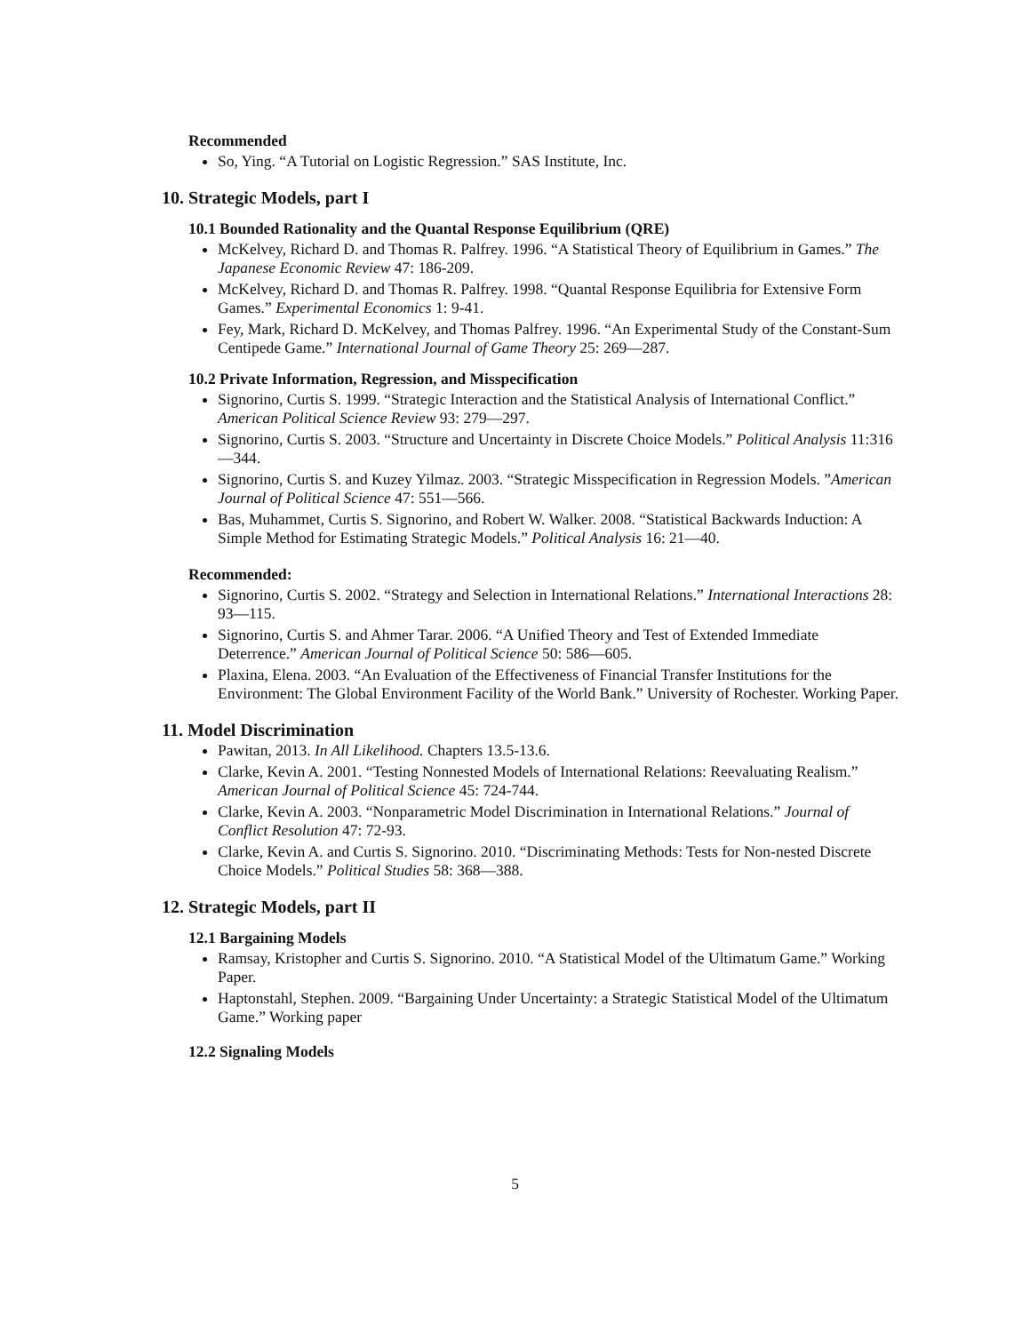Recommended
So, Ying. “A Tutorial on Logistic Regression.” SAS Institute, Inc.
10. Strategic Models, part I
10.1 Bounded Rationality and the Quantal Response Equilibrium (QRE)
McKelvey, Richard D. and Thomas R. Palfrey. 1996. “A Statistical Theory of Equilibrium in Games.” The Japanese Economic Review 47: 186-209.
McKelvey, Richard D. and Thomas R. Palfrey. 1998. “Quantal Response Equilibria for Extensive Form Games.” Experimental Economics 1: 9-41.
Fey, Mark, Richard D. McKelvey, and Thomas Palfrey. 1996. “An Experimental Study of the Constant-Sum Centipede Game.” International Journal of Game Theory 25: 269—287.
10.2 Private Information, Regression, and Misspecification
Signorino, Curtis S. 1999. “Strategic Interaction and the Statistical Analysis of International Conflict.” American Political Science Review 93: 279—297.
Signorino, Curtis S. 2003. “Structure and Uncertainty in Discrete Choice Models.” Political Analysis 11:316—344.
Signorino, Curtis S. and Kuzey Yilmaz. 2003. “Strategic Misspecification in Regression Models. ”American Journal of Political Science 47: 551—566.
Bas, Muhammet, Curtis S. Signorino, and Robert W. Walker. 2008. “Statistical Backwards Induction: A Simple Method for Estimating Strategic Models.” Political Analysis 16: 21—40.
Recommended:
Signorino, Curtis S. 2002. “Strategy and Selection in International Relations.” International Interactions 28: 93—115.
Signorino, Curtis S. and Ahmer Tarar. 2006. “A Unified Theory and Test of Extended Immediate Deterrence.” American Journal of Political Science 50: 586—605.
Plaxina, Elena. 2003. “An Evaluation of the Effectiveness of Financial Transfer Institutions for the Environment: The Global Environment Facility of the World Bank.” University of Rochester. Working Paper.
11. Model Discrimination
Pawitan, 2013. In All Likelihood. Chapters 13.5-13.6.
Clarke, Kevin A. 2001. “Testing Nonnested Models of International Relations: Reevaluating Realism.” American Journal of Political Science 45: 724-744.
Clarke, Kevin A. 2003. “Nonparametric Model Discrimination in International Relations.” Journal of Conflict Resolution 47: 72-93.
Clarke, Kevin A. and Curtis S. Signorino. 2010. “Discriminating Methods: Tests for Non-nested Discrete Choice Models.” Political Studies 58: 368—388.
12. Strategic Models, part II
12.1 Bargaining Models
Ramsay, Kristopher and Curtis S. Signorino. 2010. “A Statistical Model of the Ultimatum Game.” Working Paper.
Haptonstahl, Stephen. 2009. “Bargaining Under Uncertainty: a Strategic Statistical Model of the Ultimatum Game.” Working paper
12.2 Signaling Models
5